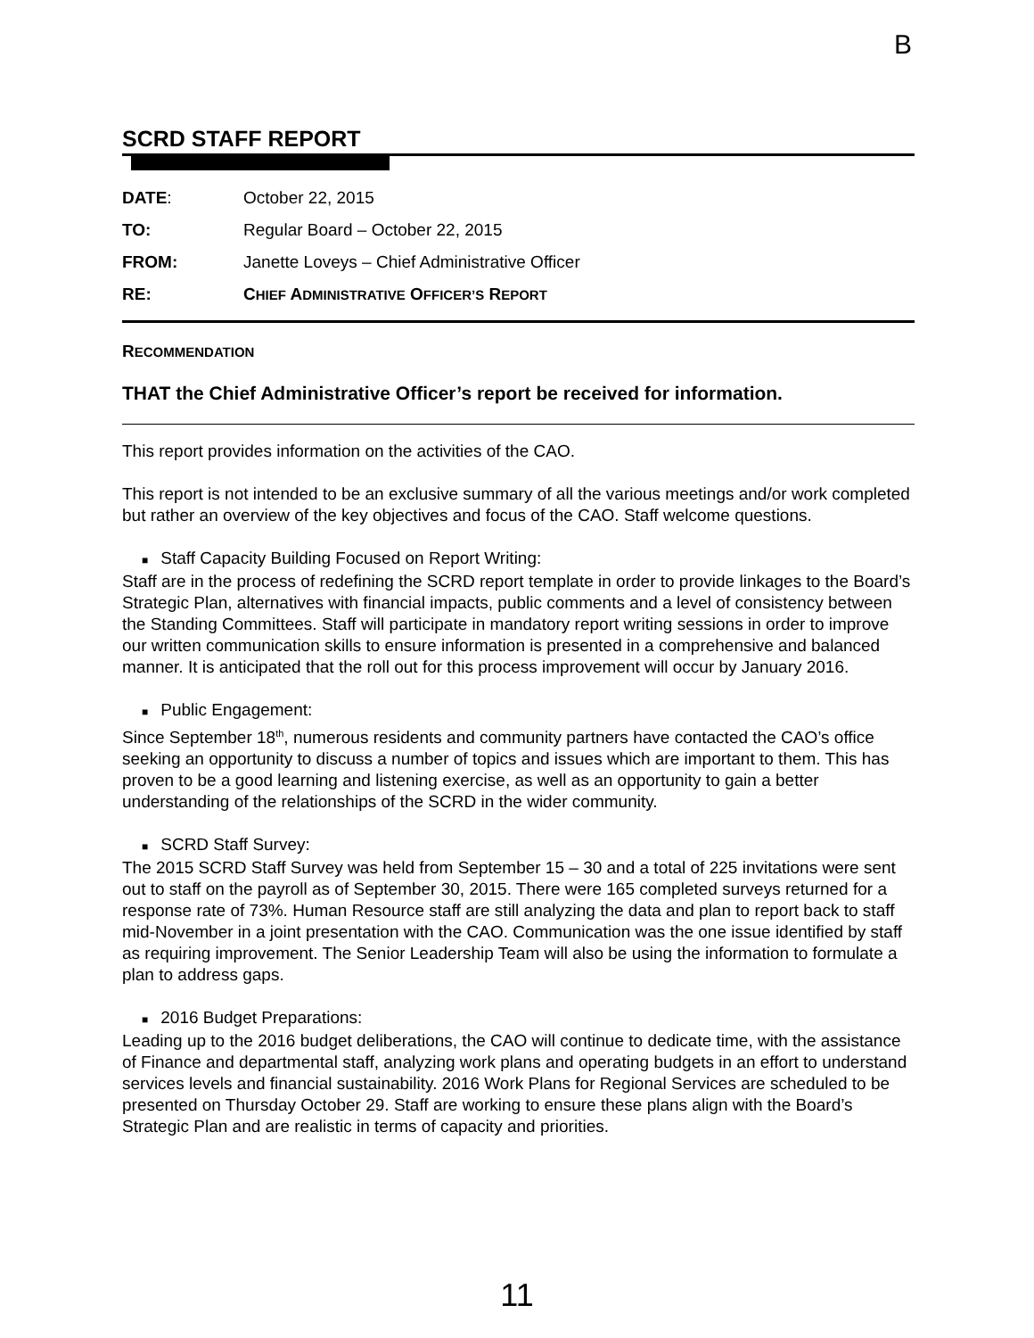B
SCRD STAFF REPORT
| DATE : | October 22, 2015 |
| TO: | Regular Board – October 22, 2015 |
| FROM: | Janette Loveys – Chief Administrative Officer |
| RE: | C HIEF A DMINISTRATIVE O FFICER’S R EPORT |
RECOMMENDATION
THAT the Chief Administrative Officer’s report be received for information.
This report provides information on the activities of the CAO.
This report is not intended to be an exclusive summary of all the various meetings and/or work completed but rather an overview of the key objectives and focus of the CAO. Staff welcome questions.
■ Staff Capacity Building Focused on Report Writing:
Staff are in the process of redefining the SCRD report template in order to provide linkages to the Board’s Strategic Plan, alternatives with financial impacts, public comments and a level of consistency between the Standing Committees. Staff will participate in mandatory report writing sessions in order to improve our written communication skills to ensure information is presented in a comprehensive and balanced manner. It is anticipated that the roll out for this process improvement will occur by January 2016.
■ Public Engagement:
Since September 18<sup>th</sup>, numerous residents and community partners have contacted the CAO’s office seeking an opportunity to discuss a number of topics and issues which are important to them. This has proven to be a good learning and listening exercise, as well as an opportunity to gain a better understanding of the relationships of the SCRD in the wider community.
■ SCRD Staff Survey:
The 2015 SCRD Staff Survey was held from September 15 – 30 and a total of 225 invitations were sent out to staff on the payroll as of September 30, 2015. There were 165 completed surveys returned for a response rate of 73%. Human Resource staff are still analyzing the data and plan to report back to staff mid-November in a joint presentation with the CAO. Communication was the one issue identified by staff as requiring improvement. The Senior Leadership Team will also be using the information to formulate a plan to address gaps.
■ 2016 Budget Preparations:
Leading up to the 2016 budget deliberations, the CAO will continue to dedicate time, with the assistance of Finance and departmental staff, analyzing work plans and operating budgets in an effort to understand services levels and financial sustainability. 2016 Work Plans for Regional Services are scheduled to be presented on Thursday October 29. Staff are working to ensure these plans align with the Board’s Strategic Plan and are realistic in terms of capacity and priorities.
11